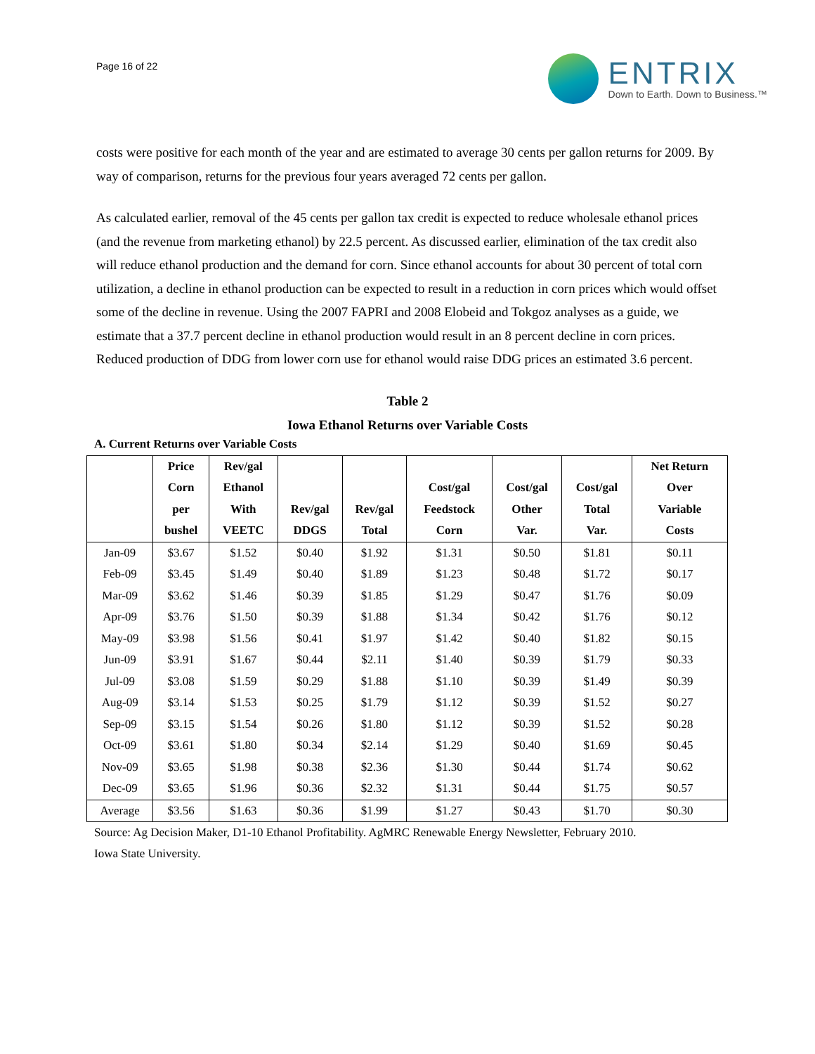Page 16 of 22
ENTRIX
Down to Earth. Down to Business.™
costs were positive for each month of the year and are estimated to average 30 cents per gallon returns for 2009. By way of comparison, returns for the previous four years averaged 72 cents per gallon.
As calculated earlier, removal of the 45 cents per gallon tax credit is expected to reduce wholesale ethanol prices (and the revenue from marketing ethanol) by 22.5 percent. As discussed earlier, elimination of the tax credit also will reduce ethanol production and the demand for corn. Since ethanol accounts for about 30 percent of total corn utilization, a decline in ethanol production can be expected to result in a reduction in corn prices which would offset some of the decline in revenue. Using the 2007 FAPRI and 2008 Elobeid and Tokgoz analyses as a guide, we estimate that a 37.7 percent decline in ethanol production would result in an 8 percent decline in corn prices. Reduced production of DDG from lower corn use for ethanol would raise DDG prices an estimated 3.6 percent.
Table 2
Iowa Ethanol Returns over Variable Costs
A. Current Returns over Variable Costs
| | Price | Rev/gal | | | | | | Net Return |
| --- | --- | --- | --- | --- | --- | --- | --- | --- |
| | Corn | Ethanol | | | Cost/gal | Cost/gal | Cost/gal | Over |
| | per | With | Rev/gal | Rev/gal | Feedstock | Other | Total | Variable |
| | bushel | VEETC | DDGS | Total | Corn | Var. | Var. | Costs |
| Jan-09 | $3.67 | $1.52 | $0.40 | $1.92 | $1.31 | $0.50 | $1.81 | $0.11 |
| Feb-09 | $3.45 | $1.49 | $0.40 | $1.89 | $1.23 | $0.48 | $1.72 | $0.17 |
| Mar-09 | $3.62 | $1.46 | $0.39 | $1.85 | $1.29 | $0.47 | $1.76 | $0.09 |
| Apr-09 | $3.76 | $1.50 | $0.39 | $1.88 | $1.34 | $0.42 | $1.76 | $0.12 |
| May-09 | $3.98 | $1.56 | $0.41 | $1.97 | $1.42 | $0.40 | $1.82 | $0.15 |
| Jun-09 | $3.91 | $1.67 | $0.44 | $2.11 | $1.40 | $0.39 | $1.79 | $0.33 |
| Jul-09 | $3.08 | $1.59 | $0.29 | $1.88 | $1.10 | $0.39 | $1.49 | $0.39 |
| Aug-09 | $3.14 | $1.53 | $0.25 | $1.79 | $1.12 | $0.39 | $1.52 | $0.27 |
| Sep-09 | $3.15 | $1.54 | $0.26 | $1.80 | $1.12 | $0.39 | $1.52 | $0.28 |
| Oct-09 | $3.61 | $1.80 | $0.34 | $2.14 | $1.29 | $0.40 | $1.69 | $0.45 |
| Nov-09 | $3.65 | $1.98 | $0.38 | $2.36 | $1.30 | $0.44 | $1.74 | $0.62 |
| Dec-09 | $3.65 | $1.96 | $0.36 | $2.32 | $1.31 | $0.44 | $1.75 | $0.57 |
| Average | $3.56 | $1.63 | $0.36 | $1.99 | $1.27 | $0.43 | $1.70 | $0.30 |
Source: Ag Decision Maker, D1-10 Ethanol Profitability. AgMRC Renewable Energy Newsletter, February 2010.
Iowa State University.